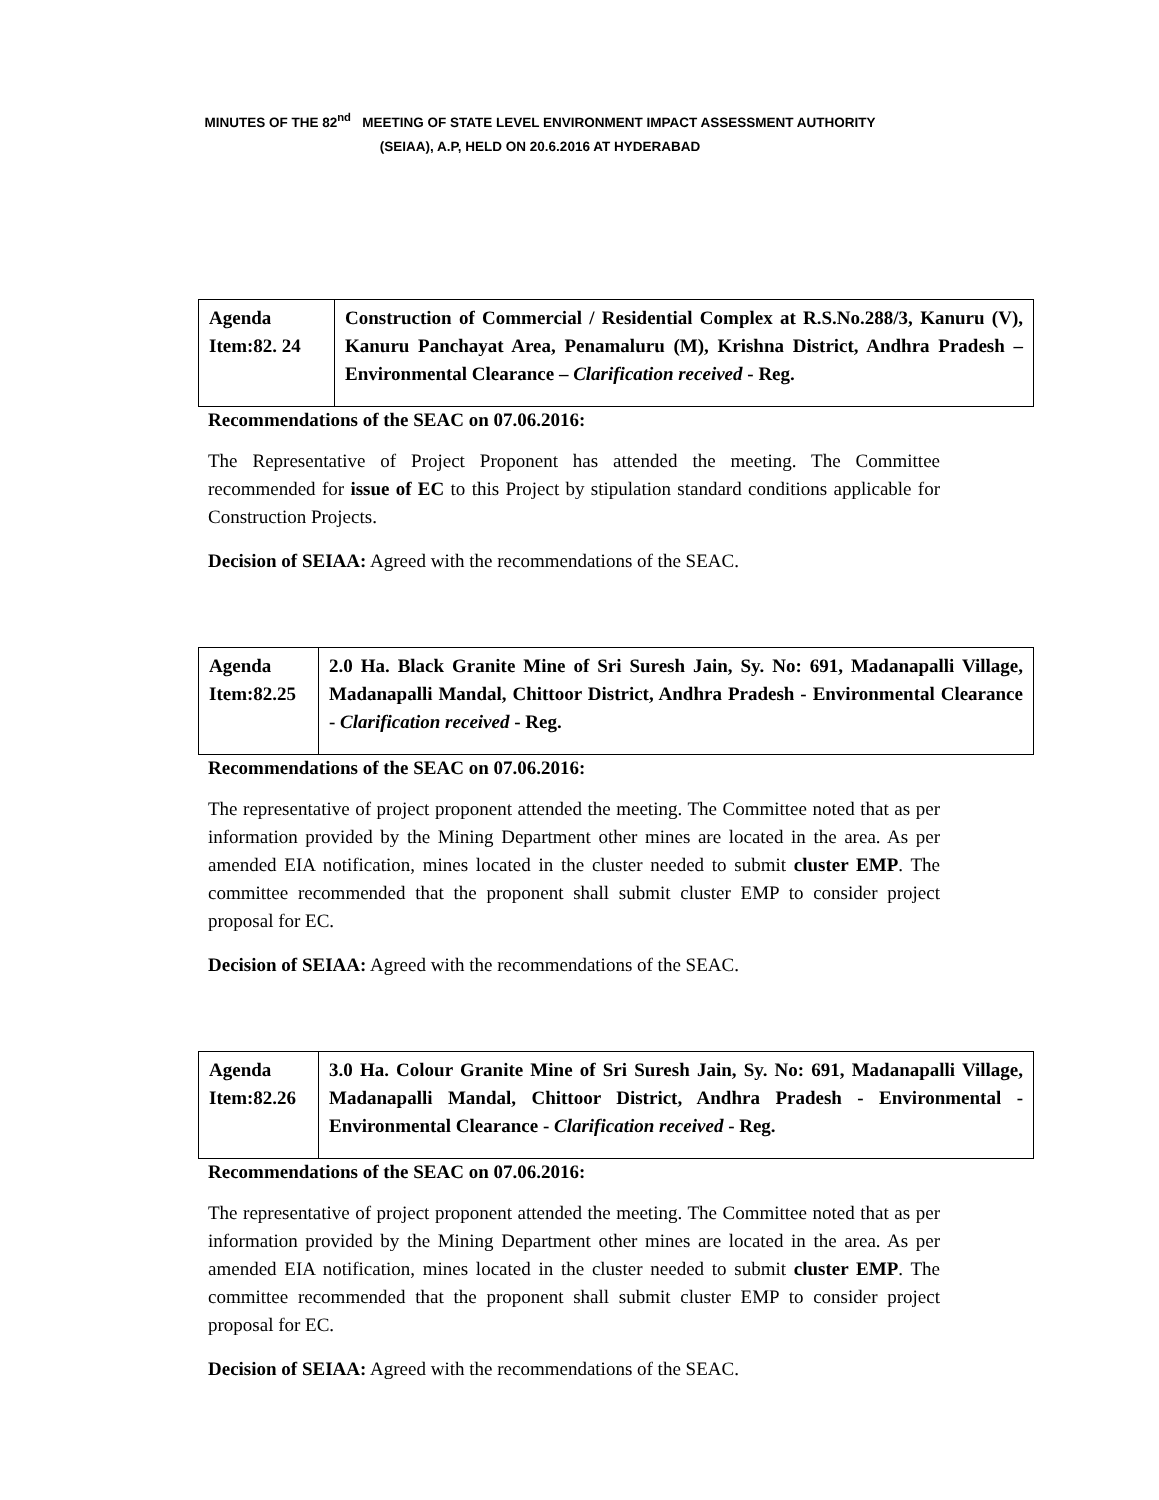MINUTES OF THE 82<sup>nd</sup> MEETING OF STATE LEVEL ENVIRONMENT IMPACT ASSESSMENT AUTHORITY
(SEIAA), A.P, HELD ON 20.6.2016 AT HYDERABAD
| Agenda Item:82. 24 | Construction of Commercial / Residential Complex at R.S.No.288/3, Kanuru (V), Kanuru Panchayat Area, Penamaluru (M), Krishna District, Andhra Pradesh – Environmental Clearance – Clarification received - Reg. |
Recommendations of the SEAC on 07.06.2016:
The Representative of Project Proponent has attended the meeting. The Committee recommended for issue of EC to this Project by stipulation standard conditions applicable for Construction Projects.
Decision of SEIAA: Agreed with the recommendations of the SEAC.
| Agenda Item:82.25 | 2.0 Ha. Black Granite Mine of Sri Suresh Jain, Sy. No: 691, Madanapalli Village, Madanapalli Mandal, Chittoor District, Andhra Pradesh - Environmental Clearance - Clarification received - Reg. |
Recommendations of the SEAC on 07.06.2016:
The representative of project proponent attended the meeting. The Committee noted that as per information provided by the Mining Department other mines are located in the area. As per amended EIA notification, mines located in the cluster needed to submit cluster EMP. The committee recommended that the proponent shall submit cluster EMP to consider project proposal for EC.
Decision of SEIAA: Agreed with the recommendations of the SEAC.
| Agenda Item:82.26 | 3.0 Ha. Colour Granite Mine of Sri Suresh Jain, Sy. No: 691, Madanapalli Village, Madanapalli Mandal, Chittoor District, Andhra Pradesh - Environmental - Environmental Clearance - Clarification received - Reg. |
Recommendations of the SEAC on 07.06.2016:
The representative of project proponent attended the meeting. The Committee noted that as per information provided by the Mining Department other mines are located in the area. As per amended EIA notification, mines located in the cluster needed to submit cluster EMP. The committee recommended that the proponent shall submit cluster EMP to consider project proposal for EC.
Decision of SEIAA: Agreed with the recommendations of the SEAC.